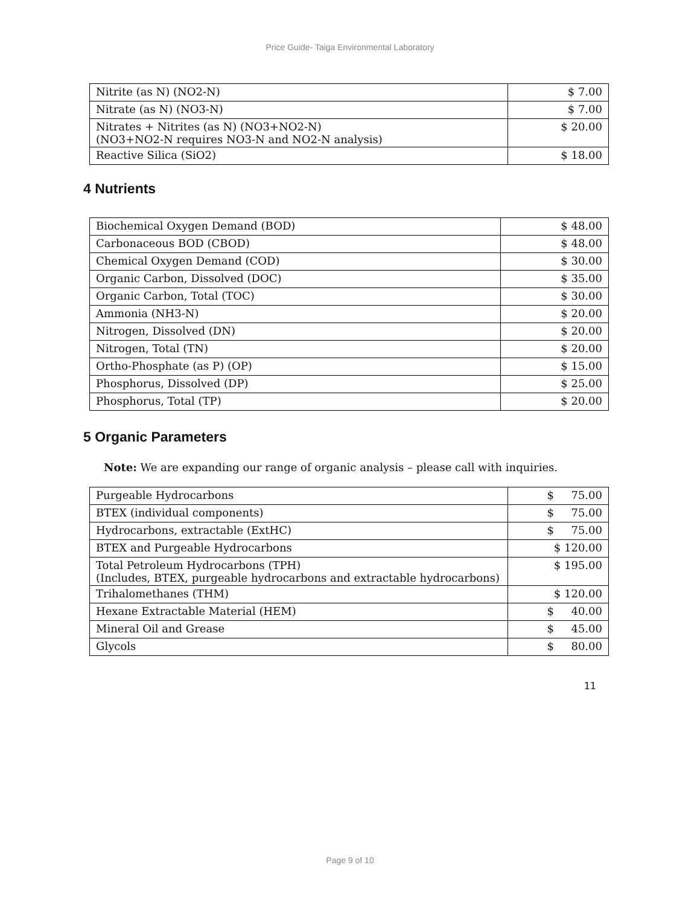Price Guide- Taiga Environmental Laboratory
| Nitrite (as N) (NO2-N) | $ 7.00 |
| Nitrate (as N) (NO3-N) | $ 7.00 |
| Nitrates + Nitrites (as N) (NO3+NO2-N) (NO3+NO2-N requires NO3-N and NO2-N analysis) | $ 20.00 |
| Reactive Silica (SiO2) | $ 18.00 |
4 Nutrients
| Biochemical Oxygen Demand (BOD) | $ 48.00 |
| Carbonaceous BOD (CBOD) | $ 48.00 |
| Chemical Oxygen Demand (COD) | $ 30.00 |
| Organic Carbon, Dissolved (DOC) | $ 35.00 |
| Organic Carbon, Total (TOC) | $ 30.00 |
| Ammonia (NH3-N) | $ 20.00 |
| Nitrogen, Dissolved (DN) | $ 20.00 |
| Nitrogen, Total (TN) | $ 20.00 |
| Ortho-Phosphate (as P) (OP) | $ 15.00 |
| Phosphorus, Dissolved (DP) | $ 25.00 |
| Phosphorus, Total (TP) | $ 20.00 |
5 Organic Parameters
Note: We are expanding our range of organic analysis – please call with inquiries.
| Purgeable Hydrocarbons | $ 75.00 |
| BTEX (individual components) | $ 75.00 |
| Hydrocarbons, extractable (ExtHC) | $ 75.00 |
| BTEX and Purgeable Hydrocarbons | $ 120.00 |
| Total Petroleum Hydrocarbons (TPH) (Includes, BTEX, purgeable hydrocarbons and extractable hydrocarbons) | $ 195.00 |
| Trihalomethanes (THM) | $ 120.00 |
| Hexane Extractable Material (HEM) | $ 40.00 |
| Mineral Oil and Grease | $ 45.00 |
| Glycols | $ 80.00 |
11
Page 9 of 10